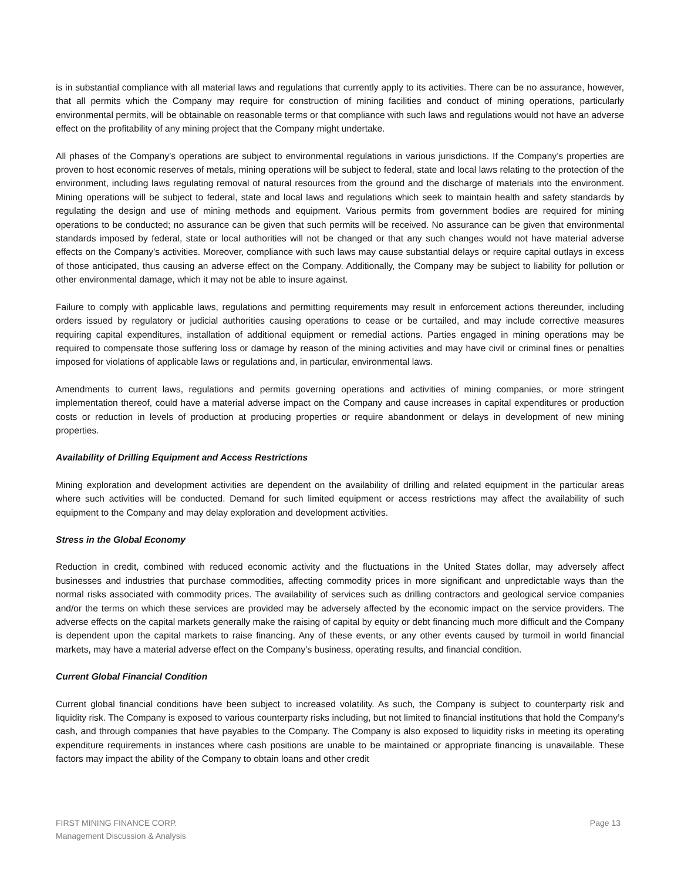is in substantial compliance with all material laws and regulations that currently apply to its activities. There can be no assurance, however, that all permits which the Company may require for construction of mining facilities and conduct of mining operations, particularly environmental permits, will be obtainable on reasonable terms or that compliance with such laws and regulations would not have an adverse effect on the profitability of any mining project that the Company might undertake.
All phases of the Company’s operations are subject to environmental regulations in various jurisdictions. If the Company’s properties are proven to host economic reserves of metals, mining operations will be subject to federal, state and local laws relating to the protection of the environment, including laws regulating removal of natural resources from the ground and the discharge of materials into the environment. Mining operations will be subject to federal, state and local laws and regulations which seek to maintain health and safety standards by regulating the design and use of mining methods and equipment. Various permits from government bodies are required for mining operations to be conducted; no assurance can be given that such permits will be received. No assurance can be given that environmental standards imposed by federal, state or local authorities will not be changed or that any such changes would not have material adverse effects on the Company’s activities. Moreover, compliance with such laws may cause substantial delays or require capital outlays in excess of those anticipated, thus causing an adverse effect on the Company. Additionally, the Company may be subject to liability for pollution or other environmental damage, which it may not be able to insure against.
Failure to comply with applicable laws, regulations and permitting requirements may result in enforcement actions thereunder, including orders issued by regulatory or judicial authorities causing operations to cease or be curtailed, and may include corrective measures requiring capital expenditures, installation of additional equipment or remedial actions. Parties engaged in mining operations may be required to compensate those suffering loss or damage by reason of the mining activities and may have civil or criminal fines or penalties imposed for violations of applicable laws or regulations and, in particular, environmental laws.
Amendments to current laws, regulations and permits governing operations and activities of mining companies, or more stringent implementation thereof, could have a material adverse impact on the Company and cause increases in capital expenditures or production costs or reduction in levels of production at producing properties or require abandonment or delays in development of new mining properties.
Availability of Drilling Equipment and Access Restrictions
Mining exploration and development activities are dependent on the availability of drilling and related equipment in the particular areas where such activities will be conducted. Demand for such limited equipment or access restrictions may affect the availability of such equipment to the Company and may delay exploration and development activities.
Stress in the Global Economy
Reduction in credit, combined with reduced economic activity and the fluctuations in the United States dollar, may adversely affect businesses and industries that purchase commodities, affecting commodity prices in more significant and unpredictable ways than the normal risks associated with commodity prices. The availability of services such as drilling contractors and geological service companies and/or the terms on which these services are provided may be adversely affected by the economic impact on the service providers. The adverse effects on the capital markets generally make the raising of capital by equity or debt financing much more difficult and the Company is dependent upon the capital markets to raise financing. Any of these events, or any other events caused by turmoil in world financial markets, may have a material adverse effect on the Company’s business, operating results, and financial condition.
Current Global Financial Condition
Current global financial conditions have been subject to increased volatility. As such, the Company is subject to counterparty risk and liquidity risk. The Company is exposed to various counterparty risks including, but not limited to financial institutions that hold the Company’s cash, and through companies that have payables to the Company. The Company is also exposed to liquidity risks in meeting its operating expenditure requirements in instances where cash positions are unable to be maintained or appropriate financing is unavailable. These factors may impact the ability of the Company to obtain loans and other credit
FIRST MINING FINANCE CORP.
Management Discussion & Analysis
Page 13